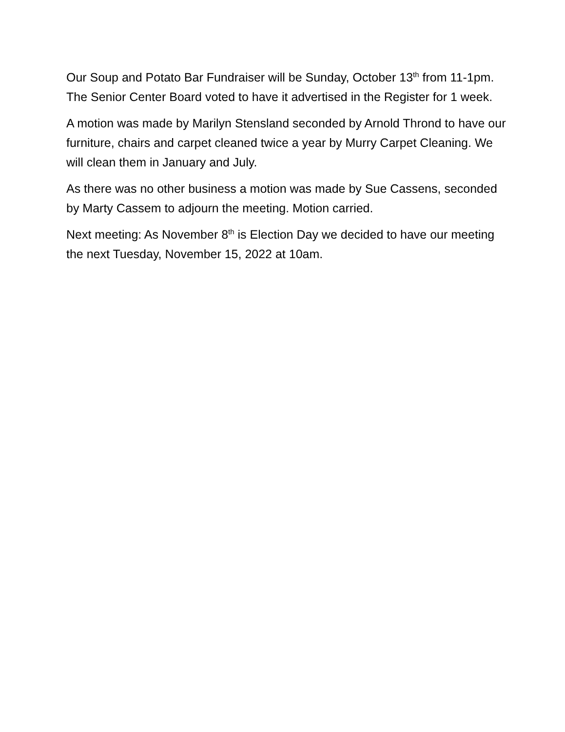Our Soup and Potato Bar Fundraiser will be Sunday, October 13<sup>th</sup> from 11-1pm. The Senior Center Board voted to have it advertised in the Register for 1 week.
A motion was made by Marilyn Stensland seconded by Arnold Thrond to have our furniture, chairs and carpet cleaned twice a year by Murry Carpet Cleaning. We will clean them in January and July.
As there was no other business a motion was made by Sue Cassens, seconded by Marty Cassem to adjourn the meeting. Motion carried.
Next meeting: As November 8<sup>th</sup> is Election Day we decided to have our meeting the next Tuesday, November 15, 2022 at 10am.